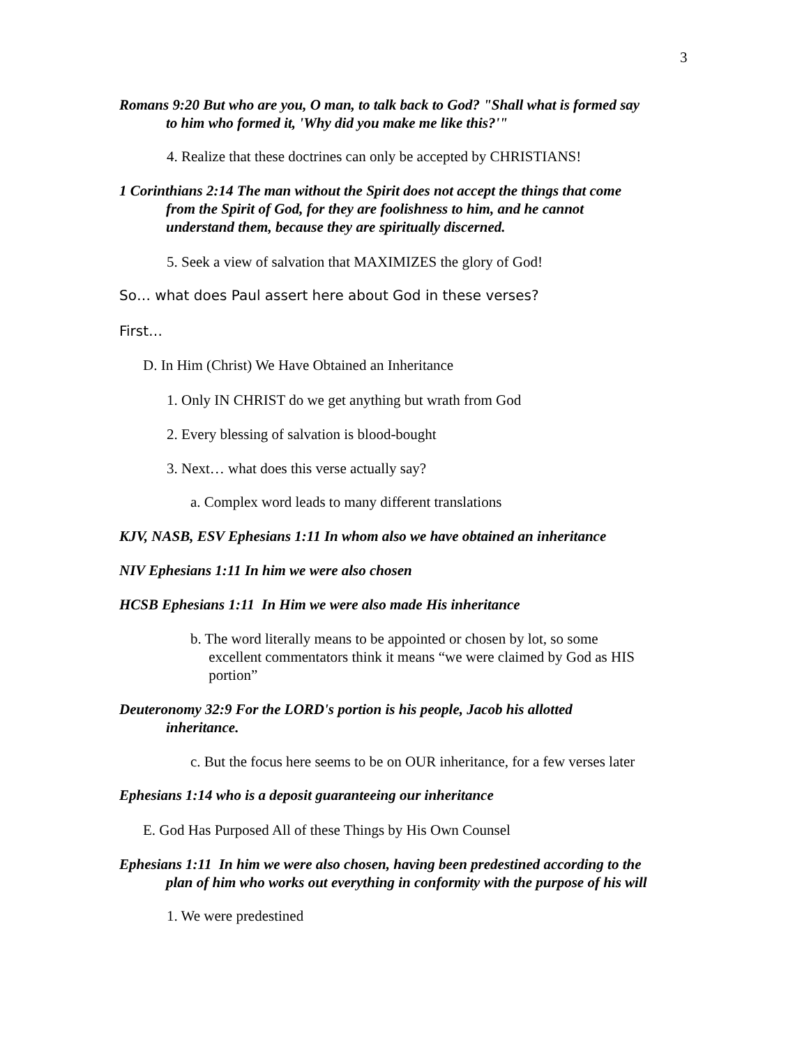3
Romans 9:20 But who are you, O man, to talk back to God? "Shall what is formed say
to him who formed it, 'Why did you make me like this?'"
4. Realize that these doctrines can only be accepted by CHRISTIANS!
1 Corinthians 2:14 The man without the Spirit does not accept the things that come
from the Spirit of God, for they are foolishness to him, and he cannot
understand them, because they are spiritually discerned.
5. Seek a view of salvation that MAXIMIZES the glory of God!
So… what does Paul assert here about God in these verses?
First…
D. In Him (Christ) We Have Obtained an Inheritance
1. Only IN CHRIST do we get anything but wrath from God
2. Every blessing of salvation is blood-bought
3. Next… what does this verse actually say?
a. Complex word leads to many different translations
KJV, NASB, ESV Ephesians 1:11 In whom also we have obtained an inheritance
NIV Ephesians 1:11 In him we were also chosen
HCSB Ephesians 1:11 In Him we were also made His inheritance
b. The word literally means to be appointed or chosen by lot, so some
excellent commentators think it means “we were claimed by God as HIS
portion”
Deuteronomy 32:9 For the LORD's portion is his people, Jacob his allotted
inheritance.
c. But the focus here seems to be on OUR inheritance, for a few verses later
Ephesians 1:14 who is a deposit guaranteeing our inheritance
E. God Has Purposed All of these Things by His Own Counsel
Ephesians 1:11 In him we were also chosen, having been predestined according to the
plan of him who works out everything in conformity with the purpose of his will
1. We were predestined